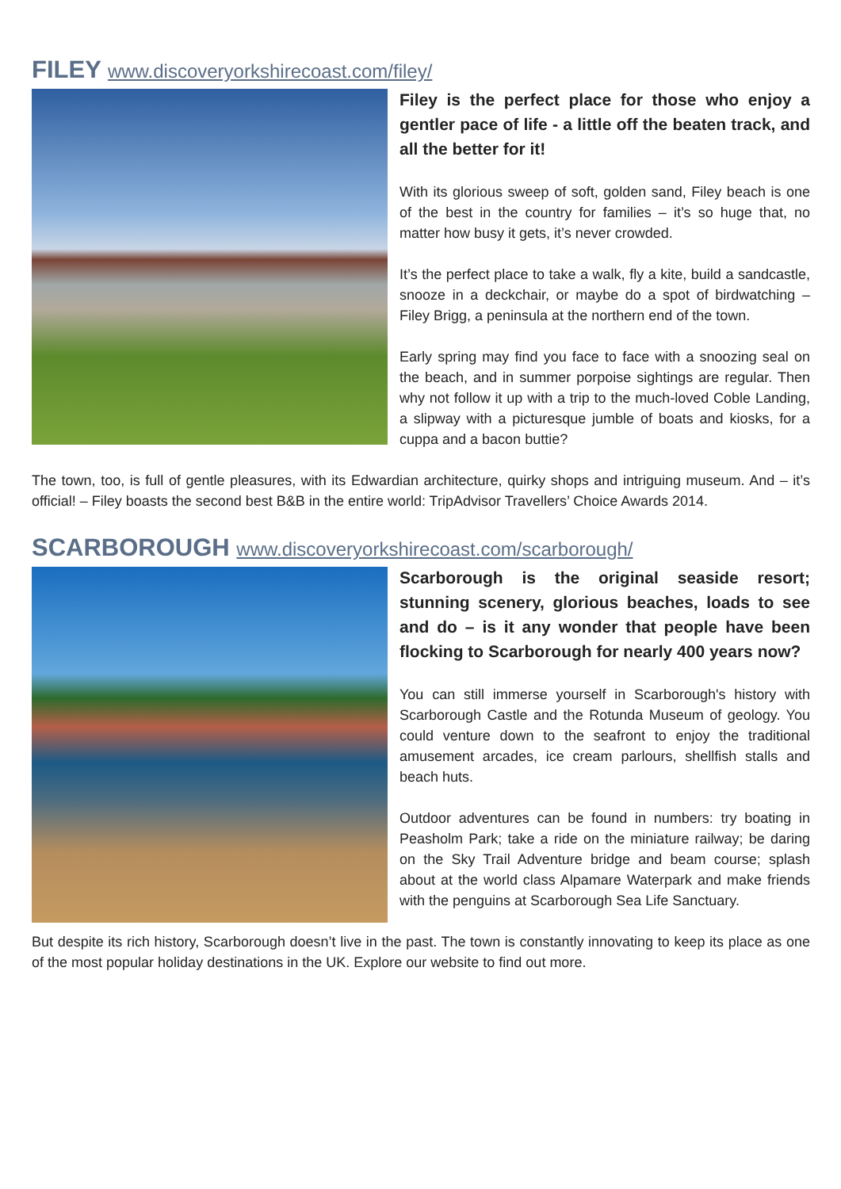FILEY www.discoveryorkshirecoast.com/filey/
Filey is the perfect place for those who enjoy a gentler pace of life - a little off the beaten track, and all the better for it!
With its glorious sweep of soft, golden sand, Filey beach is one of the best in the country for families – it’s so huge that, no matter how busy it gets, it’s never crowded.
It’s the perfect place to take a walk, fly a kite, build a sandcastle, snooze in a deckchair, or maybe do a spot of birdwatching – Filey Brigg, a peninsula at the northern end of the town.
Early spring may find you face to face with a snoozing seal on the beach, and in summer porpoise sightings are regular. Then why not follow it up with a trip to the much-loved Coble Landing, a slipway with a picturesque jumble of boats and kiosks, for a cuppa and a bacon buttie?
The town, too, is full of gentle pleasures, with its Edwardian architecture, quirky shops and intriguing museum. And – it’s official! – Filey boasts the second best B&B in the entire world: TripAdvisor Travellers’ Choice Awards 2014.
SCARBOROUGH www.discoveryorkshirecoast.com/scarborough/
Scarborough is the original seaside resort; stunning scenery, glorious beaches, loads to see and do – is it any wonder that people have been flocking to Scarborough for nearly 400 years now?
You can still immerse yourself in Scarborough's history with Scarborough Castle and the Rotunda Museum of geology. You could venture down to the seafront to enjoy the traditional amusement arcades, ice cream parlours, shellfish stalls and beach huts.
Outdoor adventures can be found in numbers: try boating in Peasholm Park; take a ride on the miniature railway; be daring on the Sky Trail Adventure bridge and beam course; splash about at the world class Alpamare Waterpark and make friends with the penguins at Scarborough Sea Life Sanctuary.
But despite its rich history, Scarborough doesn’t live in the past. The town is constantly innovating to keep its place as one of the most popular holiday destinations in the UK. Explore our website to find out more.